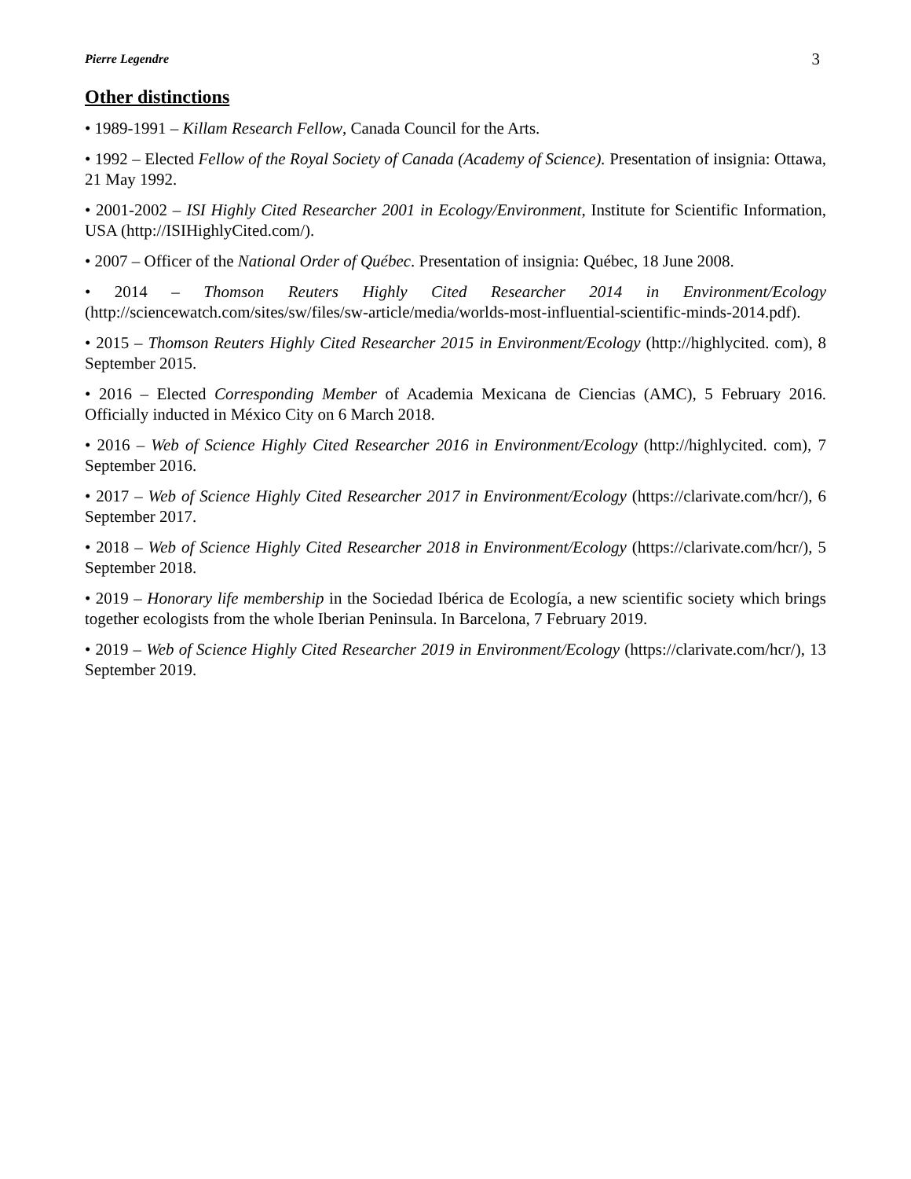Pierre Legendre 3
Other distinctions
• 1989-1991 – Killam Research Fellow, Canada Council for the Arts.
• 1992 – Elected Fellow of the Royal Society of Canada (Academy of Science). Presentation of insignia: Ottawa, 21 May 1992.
• 2001-2002 – ISI Highly Cited Researcher 2001 in Ecology/Environment, Institute for Scientific Information, USA (http://ISIHighlyCited.com/).
• 2007 – Officer of the National Order of Québec. Presentation of insignia: Québec, 18 June 2008.
• 2014 – Thomson Reuters Highly Cited Researcher 2014 in Environment/Ecology (http://sciencewatch.com/sites/sw/files/sw-article/media/worlds-most-influential-scientific-minds-2014.pdf).
• 2015 – Thomson Reuters Highly Cited Researcher 2015 in Environment/Ecology (http://highlycited. com), 8 September 2015.
• 2016 – Elected Corresponding Member of Academia Mexicana de Ciencias (AMC), 5 February 2016. Officially inducted in México City on 6 March 2018.
• 2016 – Web of Science Highly Cited Researcher 2016 in Environment/Ecology (http://highlycited. com), 7 September 2016.
• 2017 – Web of Science Highly Cited Researcher 2017 in Environment/Ecology (https://clarivate.com/hcr/), 6 September 2017.
• 2018 – Web of Science Highly Cited Researcher 2018 in Environment/Ecology (https://clarivate.com/hcr/), 5 September 2018.
• 2019 – Honorary life membership in the Sociedad Ibérica de Ecología, a new scientific society which brings together ecologists from the whole Iberian Peninsula. In Barcelona, 7 February 2019.
• 2019 – Web of Science Highly Cited Researcher 2019 in Environment/Ecology (https://clarivate.com/hcr/), 13 September 2019.